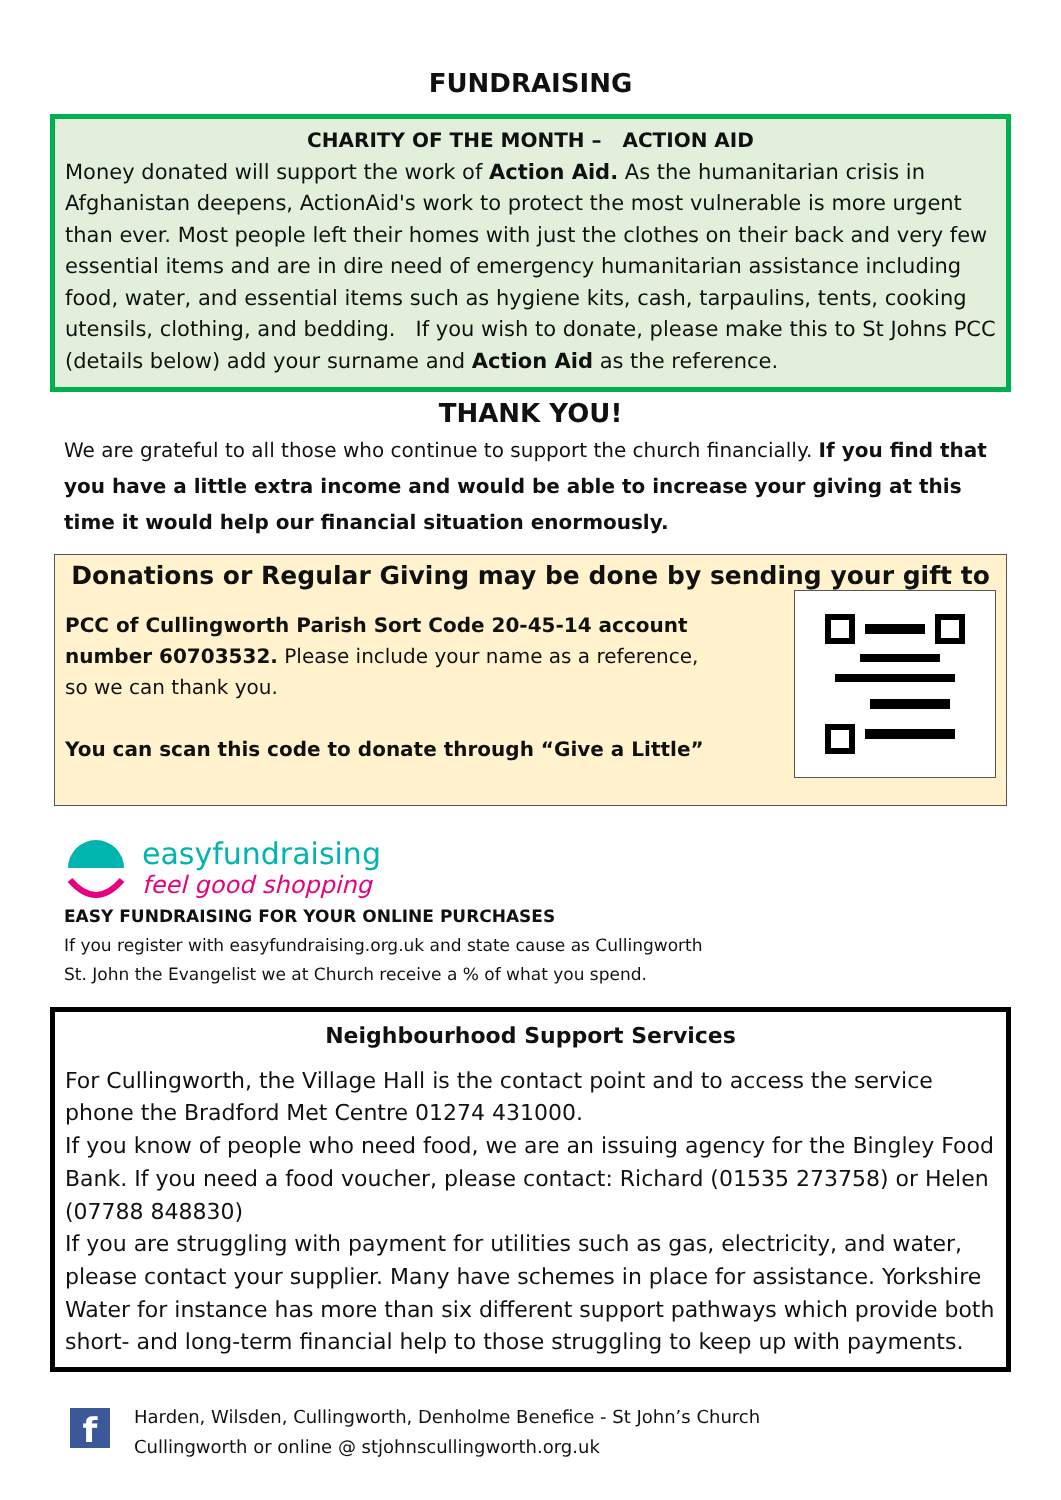FUNDRAISING
CHARITY OF THE MONTH – ACTION AID
Money donated will support the work of Action Aid. As the humanitarian crisis in Afghanistan deepens, ActionAid's work to protect the most vulnerable is more urgent than ever. Most people left their homes with just the clothes on their back and very few essential items and are in dire need of emergency humanitarian assistance including food, water, and essential items such as hygiene kits, cash, tarpaulins, tents, cooking utensils, clothing, and bedding. If you wish to donate, please make this to St Johns PCC (details below) add your surname and Action Aid as the reference.
THANK YOU!
We are grateful to all those who continue to support the church financially. If you find that you have a little extra income and would be able to increase your giving at this time it would help our financial situation enormously.
Donations or Regular Giving may be done by sending your gift to
PCC of Cullingworth Parish Sort Code 20-45-14 account number 60703532. Please include your name as a reference, so we can thank you.
You can scan this code to donate through “Give a Little”
easyfundraising
feel good shopping
EASY FUNDRAISING FOR YOUR ONLINE PURCHASES
If you register with easyfundraising.org.uk and state cause as Cullingworth
St. John the Evangelist we at Church receive a % of what you spend.
Neighbourhood Support Services
For Cullingworth, the Village Hall is the contact point and to access the service phone the Bradford Met Centre 01274 431000.
If you know of people who need food, we are an issuing agency for the Bingley Food Bank. If you need a food voucher, please contact: Richard (01535 273758) or Helen (07788 848830)
If you are struggling with payment for utilities such as gas, electricity, and water, please contact your supplier. Many have schemes in place for assistance. Yorkshire Water for instance has more than six different support pathways which provide both short- and long-term financial help to those struggling to keep up with payments.
f
Harden, Wilsden, Cullingworth, Denholme Benefice - St John’s Church
Cullingworth or online @ stjohnscullingworth.org.uk